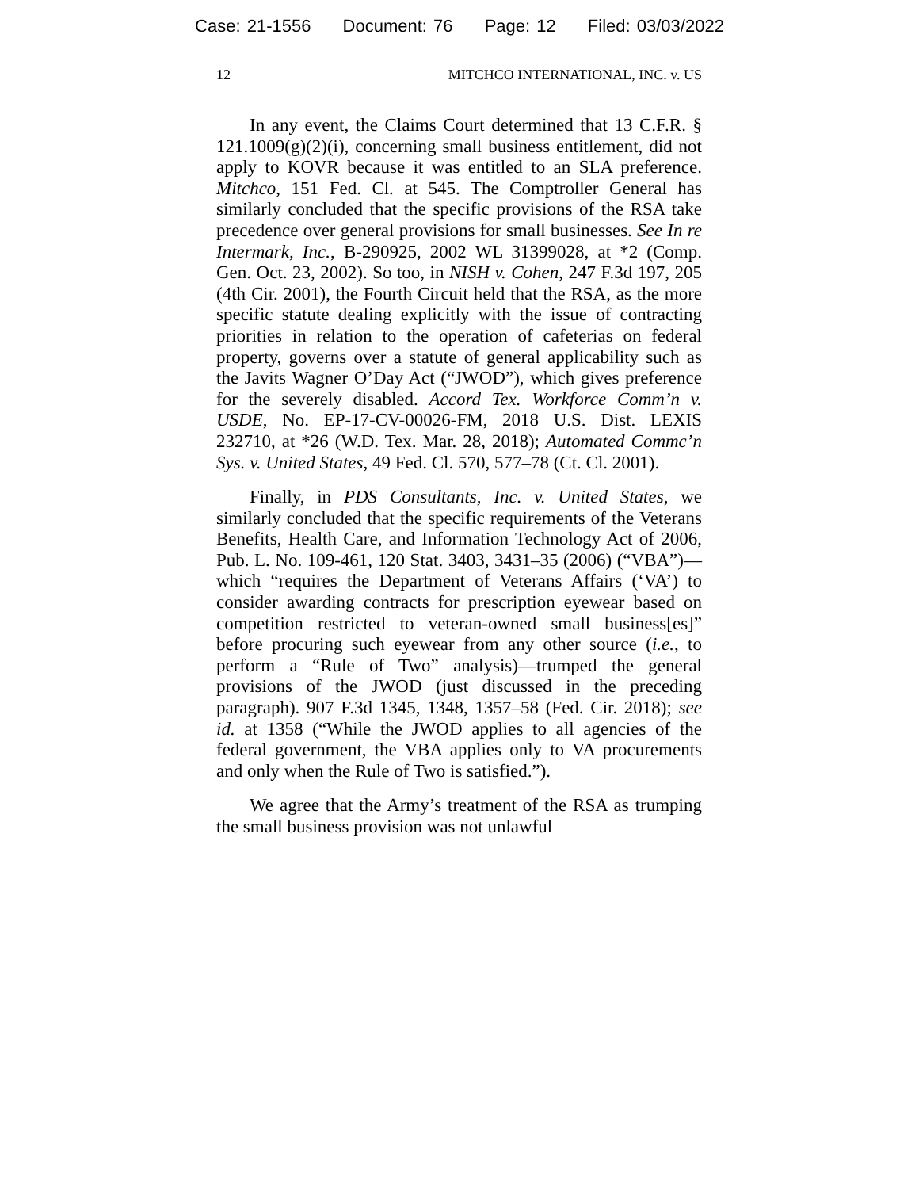Case: 21-1556 Document: 76 Page: 12 Filed: 03/03/2022
12 MITCHCO INTERNATIONAL, INC. v. US
In any event, the Claims Court determined that 13 C.F.R. § 121.1009(g)(2)(i), concerning small business entitlement, did not apply to KOVR because it was entitled to an SLA preference. Mitchco, 151 Fed. Cl. at 545. The Comptroller General has similarly concluded that the specific provisions of the RSA take precedence over general provisions for small businesses. See In re Intermark, Inc., B-290925, 2002 WL 31399028, at *2 (Comp. Gen. Oct. 23, 2002). So too, in NISH v. Cohen, 247 F.3d 197, 205 (4th Cir. 2001), the Fourth Circuit held that the RSA, as the more specific statute dealing explicitly with the issue of contracting priorities in relation to the operation of cafeterias on federal property, governs over a statute of general applicability such as the Javits Wagner O’Day Act (“JWOD”), which gives preference for the severely disabled. Accord Tex. Workforce Comm’n v. USDE, No. EP-17-CV-00026-FM, 2018 U.S. Dist. LEXIS 232710, at *26 (W.D. Tex. Mar. 28, 2018); Automated Commc’n Sys. v. United States, 49 Fed. Cl. 570, 577–78 (Ct. Cl. 2001).
Finally, in PDS Consultants, Inc. v. United States, we similarly concluded that the specific requirements of the Veterans Benefits, Health Care, and Information Technology Act of 2006, Pub. L. No. 109-461, 120 Stat. 3403, 3431–35 (2006) (“VBA”)—which “requires the Department of Veterans Affairs (‘VA’) to consider awarding contracts for prescription eyewear based on competition restricted to veteran-owned small business[es]” before procuring such eyewear from any other source (i.e., to perform a “Rule of Two” analysis)—trumped the general provisions of the JWOD (just discussed in the preceding paragraph). 907 F.3d 1345, 1348, 1357–58 (Fed. Cir. 2018); see id. at 1358 (“While the JWOD applies to all agencies of the federal government, the VBA applies only to VA procurements and only when the Rule of Two is satisfied.”).
We agree that the Army’s treatment of the RSA as trumping the small business provision was not unlawful